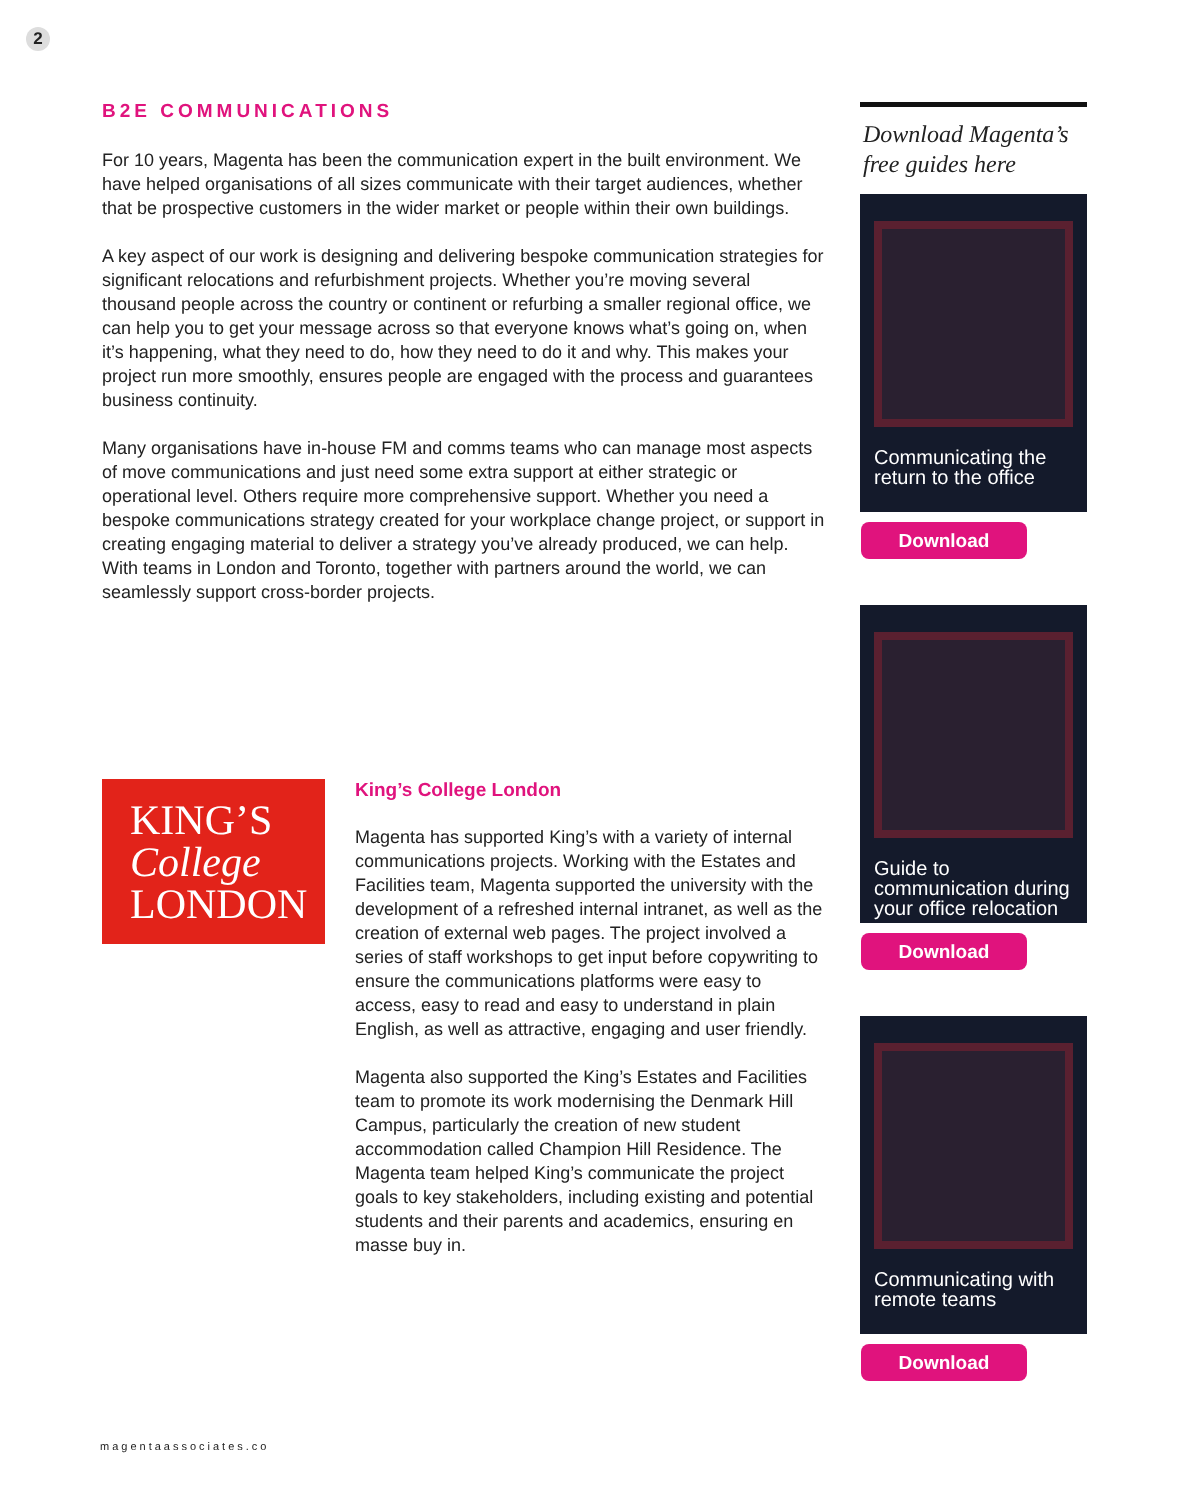2
B2E COMMUNICATIONS
For 10 years, Magenta has been the communication expert in the built environment. We have helped organisations of all sizes communicate with their target audiences, whether that be prospective customers in the wider market or people within their own buildings.
A key aspect of our work is designing and delivering bespoke communication strategies for significant relocations and refurbishment projects. Whether you’re moving several thousand people across the country or continent or refurbing a smaller regional office, we can help you to get your message across so that everyone knows what’s going on, when it’s happening, what they need to do, how they need to do it and why. This makes your project run more smoothly, ensures people are engaged with the process and guarantees business continuity.
Many organisations have in-house FM and comms teams who can manage most aspects of move communications and just need some extra support at either strategic or operational level. Others require more comprehensive support. Whether you need a bespoke communications strategy created for your workplace change project, or support in creating engaging material to deliver a strategy you’ve already produced, we can help. With teams in London and Toronto, together with partners around the world, we can seamlessly support cross-border projects.
KING’S
College
LONDON
King’s College London
Magenta has supported King’s with a variety of internal communications projects. Working with the Estates and Facilities team, Magenta supported the university with the development of a refreshed internal intranet, as well as the creation of external web pages. The project involved a series of staff workshops to get input before copywriting to ensure the communications platforms were easy to access, easy to read and easy to understand in plain English, as well as attractive, engaging and user friendly.
Magenta also supported the King’s Estates and Facilities team to promote its work modernising the Denmark Hill Campus, particularly the creation of new student accommodation called Champion Hill Residence. The Magenta team helped King’s communicate the project goals to key stakeholders, including existing and potential students and their parents and academics, ensuring en masse buy in.
Download Magenta’s free guides here
Communicating the return to the office
Download
Guide to communication during your office relocation
Download
Communicating with remote teams
Download
magentaassociates.co